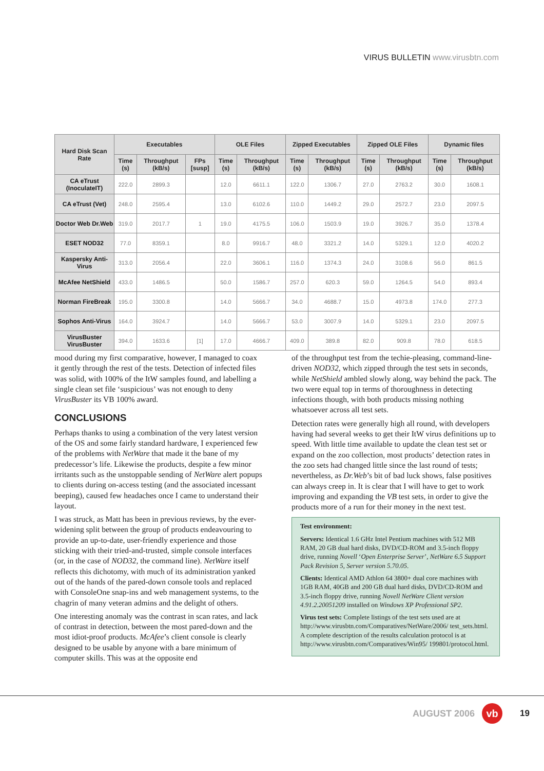VIRUS BULLETIN www.virusbtn.com
| Hard Disk Scan Rate | Executables | | | OLE Files | | Zipped Executables | | Zipped OLE Files | | Dynamic files | |
| --- | --- | --- | --- | --- | --- | --- | --- | --- | --- | --- | --- |
| | Time (s) | Throughput (kB/s) | FPs [susp] | Time (s) | Throughput (kB/s) | Time (s) | Throughput (kB/s) | Time (s) | Throughput (kB/s) | Time (s) | Throughput (kB/s) |
| CA eTrust (InoculateIT) | 222.0 | 2899.3 | | 12.0 | 6611.1 | 122.0 | 1306.7 | 27.0 | 2763.2 | 30.0 | 1608.1 |
| CA eTrust (Vet) | 248.0 | 2595.4 | | 13.0 | 6102.6 | 110.0 | 1449.2 | 29.0 | 2572.7 | 23.0 | 2097.5 |
| Doctor Web Dr.Web | 319.0 | 2017.7 | 1 | 19.0 | 4175.5 | 106.0 | 1503.9 | 19.0 | 3926.7 | 35.0 | 1378.4 |
| ESET NOD32 | 77.0 | 8359.1 | | 8.0 | 9916.7 | 48.0 | 3321.2 | 14.0 | 5329.1 | 12.0 | 4020.2 |
| Kaspersky Anti-Virus | 313.0 | 2056.4 | | 22.0 | 3606.1 | 116.0 | 1374.3 | 24.0 | 3108.6 | 56.0 | 861.5 |
| McAfee NetShield | 433.0 | 1486.5 | | 50.0 | 1586.7 | 257.0 | 620.3 | 59.0 | 1264.5 | 54.0 | 893.4 |
| Norman FireBreak | 195.0 | 3300.8 | | 14.0 | 5666.7 | 34.0 | 4688.7 | 15.0 | 4973.8 | 174.0 | 277.3 |
| Sophos Anti-Virus | 164.0 | 3924.7 | | 14.0 | 5666.7 | 53.0 | 3007.9 | 14.0 | 5329.1 | 23.0 | 2097.5 |
| VirusBuster VirusBuster | 394.0 | 1633.6 | [1] | 17.0 | 4666.7 | 409.0 | 389.8 | 82.0 | 909.8 | 78.0 | 618.5 |
mood during my first comparative, however, I managed to coax it gently through the rest of the tests. Detection of infected files was solid, with 100% of the ItW samples found, and labelling a single clean set file ‘suspicious’ was not enough to deny VirusBuster its VB 100% award.
CONCLUSIONS
Perhaps thanks to using a combination of the very latest version of the OS and some fairly standard hardware, I experienced few of the problems with NetWare that made it the bane of my predecessor’s life. Likewise the products, despite a few minor irritants such as the unstoppable sending of NetWare alert popups to clients during on-access testing (and the associated incessant beeping), caused few headaches once I came to understand their layout.
I was struck, as Matt has been in previous reviews, by the ever-widening split between the group of products endeavouring to provide an up-to-date, user-friendly experience and those sticking with their tried-and-trusted, simple console interfaces (or, in the case of NOD32, the command line). NetWare itself reflects this dichotomy, with much of its administration yanked out of the hands of the pared-down console tools and replaced with ConsoleOne snap-ins and web management systems, to the chagrin of many veteran admins and the delight of others.
One interesting anomaly was the contrast in scan rates, and lack of contrast in detection, between the most pared-down and the most idiot-proof products. McAfee’s client console is clearly designed to be usable by anyone with a bare minimum of computer skills. This was at the opposite end
of the throughput test from the techie-pleasing, command-line-driven NOD32, which zipped through the test sets in seconds, while NetShield ambled slowly along, way behind the pack. The two were equal top in terms of thoroughness in detecting infections though, with both products missing nothing whatsoever across all test sets.
Detection rates were generally high all round, with developers having had several weeks to get their ItW virus definitions up to speed. With little time available to update the clean test set or expand on the zoo collection, most products’ detection rates in the zoo sets had changed little since the last round of tests; nevertheless, as Dr.Web’s bit of bad luck shows, false positives can always creep in. It is clear that I will have to get to work improving and expanding the VB test sets, in order to give the products more of a run for their money in the next test.
Test environment:
Servers: Identical 1.6 GHz Intel Pentium machines with 512 MB RAM, 20 GB dual hard disks, DVD/CD-ROM and 3.5-inch floppy drive, running Novell ‘Open Enterprise Server’, NetWare 6.5 Support Pack Revision 5, Server version 5.70.05.
Clients: Identical AMD Athlon 64 3800+ dual core machines with 1GB RAM, 40GB and 200 GB dual hard disks, DVD/CD-ROM and 3.5-inch floppy drive, running Novell NetWare Client version 4.91.2.20051209 installed on Windows XP Professional SP2.
Virus test sets: Complete listings of the test sets used are at http://www.virusbtn.com/Comparatives/NetWare/2006/ test_sets.html. A complete description of the results calculation protocol is at http://www.virusbtn.com/Comparatives/Win95/ 199801/protocol.html.
AUGUST 2006 vb 19